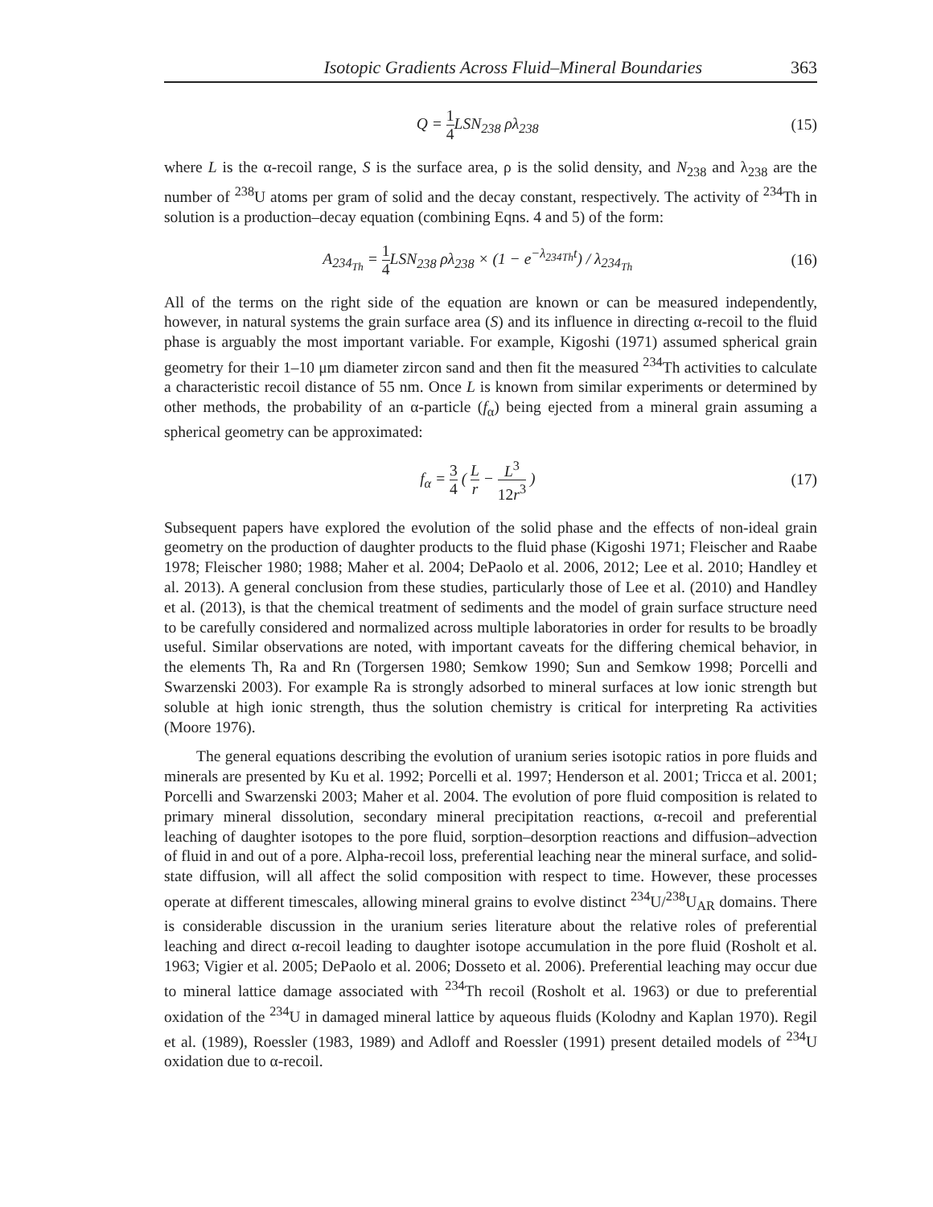Isotopic Gradients Across Fluid–Mineral Boundaries 363
Q = 1 4 LSN<sub>238</sub> ρλ<sub>238</sub> (15)
where L is the α-recoil range, S is the surface area, ρ is the solid density, and N<sub>238</sub> and λ<sub>238</sub> are the number of <sup>238</sup>U atoms per gram of solid and the decay constant, respectively. The activity of <sup>234</sup>Th in solution is a production–decay equation (combining Eqns. 4 and 5) of the form:
A<sub>234<sub>Th</sub></sub> = 1 4 LSN<sub>238</sub> ρλ<sub>238</sub> × (1 − e<sup>−λ<sub>234Th</sub>t</sup>) / λ<sub>234<sub>Th</sub></sub>
(16)
All of the terms on the right side of the equation are known or can be measured independently, however, in natural systems the grain surface area (S) and its influence in directing α-recoil to the fluid phase is arguably the most important variable. For example, Kigoshi (1971) assumed spherical grain geometry for their 1–10 μm diameter zircon sand and then fit the measured <sup>234</sup>Th activities to calculate a characteristic recoil distance of 55 nm. Once L is known from similar experiments or determined by other methods, the probability of an α-particle (f<sub>α</sub>) being ejected from a mineral grain assuming a spherical geometry can be approximated:
f<sub>α</sub> = 3 4 ( L r − L<sup>3</sup> 12r<sup>3</sup> ) (17)
Subsequent papers have explored the evolution of the solid phase and the effects of non-ideal grain geometry on the production of daughter products to the fluid phase (Kigoshi 1971; Fleischer and Raabe 1978; Fleischer 1980; 1988; Maher et al. 2004; DePaolo et al. 2006, 2012; Lee et al. 2010; Handley et al. 2013). A general conclusion from these studies, particularly those of Lee et al. (2010) and Handley et al. (2013), is that the chemical treatment of sediments and the model of grain surface structure need to be carefully considered and normalized across multiple laboratories in order for results to be broadly useful. Similar observations are noted, with important caveats for the differing chemical behavior, in the elements Th, Ra and Rn (Torgersen 1980; Semkow 1990; Sun and Semkow 1998; Porcelli and Swarzenski 2003). For example Ra is strongly adsorbed to mineral surfaces at low ionic strength but soluble at high ionic strength, thus the solution chemistry is critical for interpreting Ra activities (Moore 1976).
The general equations describing the evolution of uranium series isotopic ratios in pore fluids and minerals are presented by Ku et al. 1992; Porcelli et al. 1997; Henderson et al. 2001; Tricca et al. 2001; Porcelli and Swarzenski 2003; Maher et al. 2004. The evolution of pore fluid composition is related to primary mineral dissolution, secondary mineral precipitation reactions, α-recoil and preferential leaching of daughter isotopes to the pore fluid, sorption–desorption reactions and diffusion–advection of fluid in and out of a pore. Alpha-recoil loss, preferential leaching near the mineral surface, and solid-state diffusion, will all affect the solid composition with respect to time. However, these processes operate at different timescales, allowing mineral grains to evolve distinct <sup>234</sup>U/<sup>238</sup>U<sub>AR</sub> domains. There is considerable discussion in the uranium series literature about the relative roles of preferential leaching and direct α-recoil leading to daughter isotope accumulation in the pore fluid (Rosholt et al. 1963; Vigier et al. 2005; DePaolo et al. 2006; Dosseto et al. 2006). Preferential leaching may occur due to mineral lattice damage associated with <sup>234</sup>Th recoil (Rosholt et al. 1963) or due to preferential oxidation of the <sup>234</sup>U in damaged mineral lattice by aqueous fluids (Kolodny and Kaplan 1970). Regil et al. (1989), Roessler (1983, 1989) and Adloff and Roessler (1991) present detailed models of <sup>234</sup>U oxidation due to α-recoil.